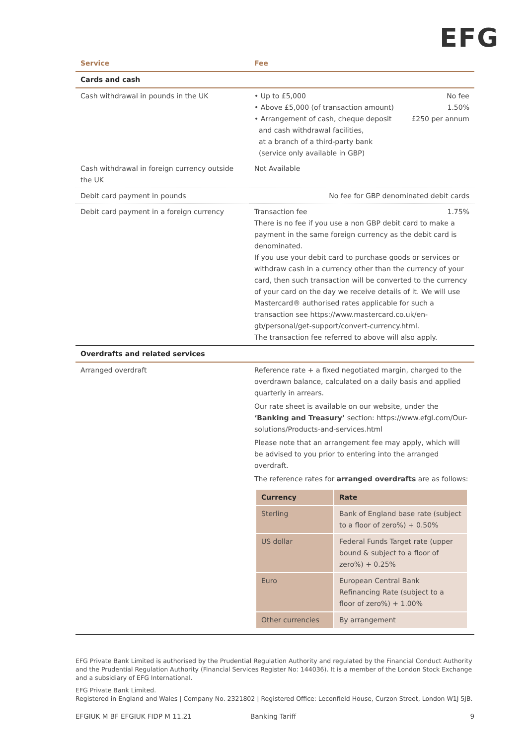EFG
| Service | Fee |
| --- | --- |
| Cards and cash | |
| Cash withdrawal in pounds in the UK | • Up to £5,000 No fee • Above £5,000 (of transaction amount) 1.50% • Arrangement of cash, cheque deposit and cash withdrawal facilities, at a branch of a third-party bank (service only available in GBP) £250 per annum |
| Cash withdrawal in foreign currency outside the UK | Not Available |
| Debit card payment in pounds | No fee for GBP denominated debit cards |
| Debit card payment in a foreign currency | Transaction fee 1.75% There is no fee if you use a non GBP debit card to make a payment in the same foreign currency as the debit card is denominated. If you use your debit card to purchase goods or services or withdraw cash in a currency other than the currency of your card, then such transaction will be converted to the currency of your card on the day we receive details of it. We will use Mastercard® authorised rates applicable for such a transaction see https://www.mastercard.co.uk/en-gb/personal/get-support/convert-currency.html. The transaction fee referred to above will also apply. |
| Overdrafts and related services | |
| Arranged overdraft | Reference rate + a fixed negotiated margin, charged to the overdrawn balance, calculated on a daily basis and applied quarterly in arrears. Our rate sheet is available on our website, under the ‘Banking and Treasury’ section: https://www.efgl.com/Our-solutions/Products-and-services.html Please note that an arrangement fee may apply, which will be advised to you prior to entering into the arranged overdraft. The reference rates for arranged overdrafts are as follows: / Currency / Rate / / --- / --- / / Sterling / Bank of England base rate (subject to a floor of zero%) + 0.50% / / US dollar / Federal Funds Target rate (upper bound & subject to a floor of zero%) + 0.25% / / Euro / European Central Bank Refinancing Rate (subject to a floor of zero%) + 1.00% / / Other currencies / By arrangement / |
EFG Private Bank Limited is authorised by the Prudential Regulation Authority and regulated by the Financial Conduct Authority and the Prudential Regulation Authority (Financial Services Register No: 144036). It is a member of the London Stock Exchange and a subsidiary of EFG International.
EFG Private Bank Limited.
Registered in England and Wales | Company No. 2321802 | Registered Office: Leconfield House, Curzon Street, London W1J 5JB.
EFGIUK M BF EFGIUK FIDP M 11.21 Banking Tariff 9